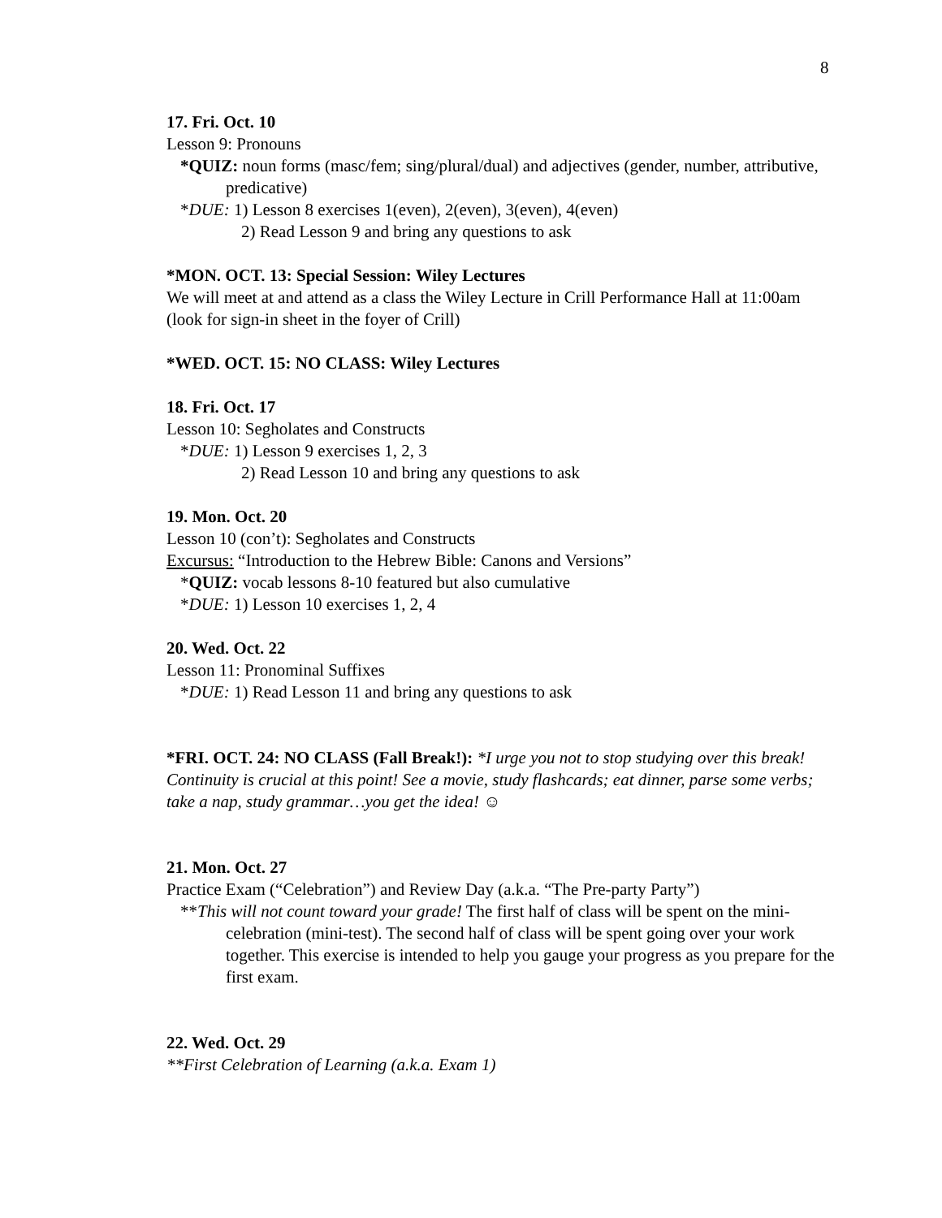8
17. Fri. Oct. 10
Lesson 9: Pronouns
*QUIZ: noun forms (masc/fem; sing/plural/dual) and adjectives (gender, number, attributive, predicative)
*DUE: 1) Lesson 8 exercises 1(even), 2(even), 3(even), 4(even)
2) Read Lesson 9 and bring any questions to ask
*MON. OCT. 13: Special Session: Wiley Lectures
We will meet at and attend as a class the Wiley Lecture in Crill Performance Hall at 11:00am (look for sign-in sheet in the foyer of Crill)
*WED. OCT. 15: NO CLASS: Wiley Lectures
18. Fri. Oct. 17
Lesson 10: Segholates and Constructs
*DUE: 1) Lesson 9 exercises 1, 2, 3
2) Read Lesson 10 and bring any questions to ask
19. Mon. Oct. 20
Lesson 10 (con’t): Segholates and Constructs
Excursus: “Introduction to the Hebrew Bible: Canons and Versions”
*QUIZ: vocab lessons 8-10 featured but also cumulative
*DUE: 1) Lesson 10 exercises 1, 2, 4
20. Wed. Oct. 22
Lesson 11: Pronominal Suffixes
*DUE: 1) Read Lesson 11 and bring any questions to ask
*FRI. OCT. 24: NO CLASS (Fall Break!): *I urge you not to stop studying over this break! Continuity is crucial at this point! See a movie, study flashcards; eat dinner, parse some verbs; take a nap, study grammar…you get the idea! ☺
21. Mon. Oct. 27
Practice Exam (“Celebration”) and Review Day (a.k.a. “The Pre-party Party”)
**This will not count toward your grade! The first half of class will be spent on the mini-celebration (mini-test). The second half of class will be spent going over your work together. This exercise is intended to help you gauge your progress as you prepare for the first exam.
22. Wed. Oct. 29
**First Celebration of Learning (a.k.a. Exam 1)